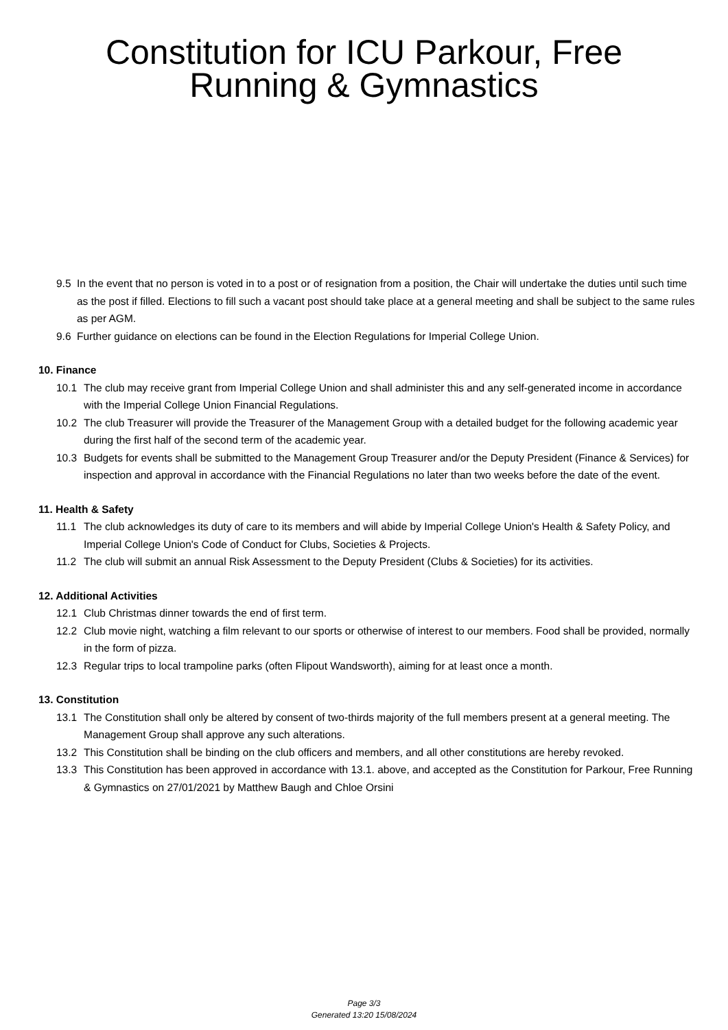Constitution for ICU Parkour, Free
Running & Gymnastics
9.5 In the event that no person is voted in to a post or of resignation from a position, the Chair will undertake the duties until such time as the post if filled. Elections to fill such a vacant post should take place at a general meeting and shall be subject to the same rules as per AGM.
9.6 Further guidance on elections can be found in the Election Regulations for Imperial College Union.
10. Finance
10.1 The club may receive grant from Imperial College Union and shall administer this and any self-generated income in accordance with the Imperial College Union Financial Regulations.
10.2 The club Treasurer will provide the Treasurer of the Management Group with a detailed budget for the following academic year during the first half of the second term of the academic year.
10.3 Budgets for events shall be submitted to the Management Group Treasurer and/or the Deputy President (Finance & Services) for inspection and approval in accordance with the Financial Regulations no later than two weeks before the date of the event.
11. Health & Safety
11.1 The club acknowledges its duty of care to its members and will abide by Imperial College Union's Health & Safety Policy, and Imperial College Union's Code of Conduct for Clubs, Societies & Projects.
11.2 The club will submit an annual Risk Assessment to the Deputy President (Clubs & Societies) for its activities.
12. Additional Activities
12.1 Club Christmas dinner towards the end of first term.
12.2 Club movie night, watching a film relevant to our sports or otherwise of interest to our members. Food shall be provided, normally in the form of pizza.
12.3 Regular trips to local trampoline parks (often Flipout Wandsworth), aiming for at least once a month.
13. Constitution
13.1 The Constitution shall only be altered by consent of two-thirds majority of the full members present at a general meeting. The Management Group shall approve any such alterations.
13.2 This Constitution shall be binding on the club officers and members, and all other constitutions are hereby revoked.
13.3 This Constitution has been approved in accordance with 13.1. above, and accepted as the Constitution for Parkour, Free Running & Gymnastics on 27/01/2021 by Matthew Baugh and Chloe Orsini
Page 3/3
Generated 13:20 15/08/2024